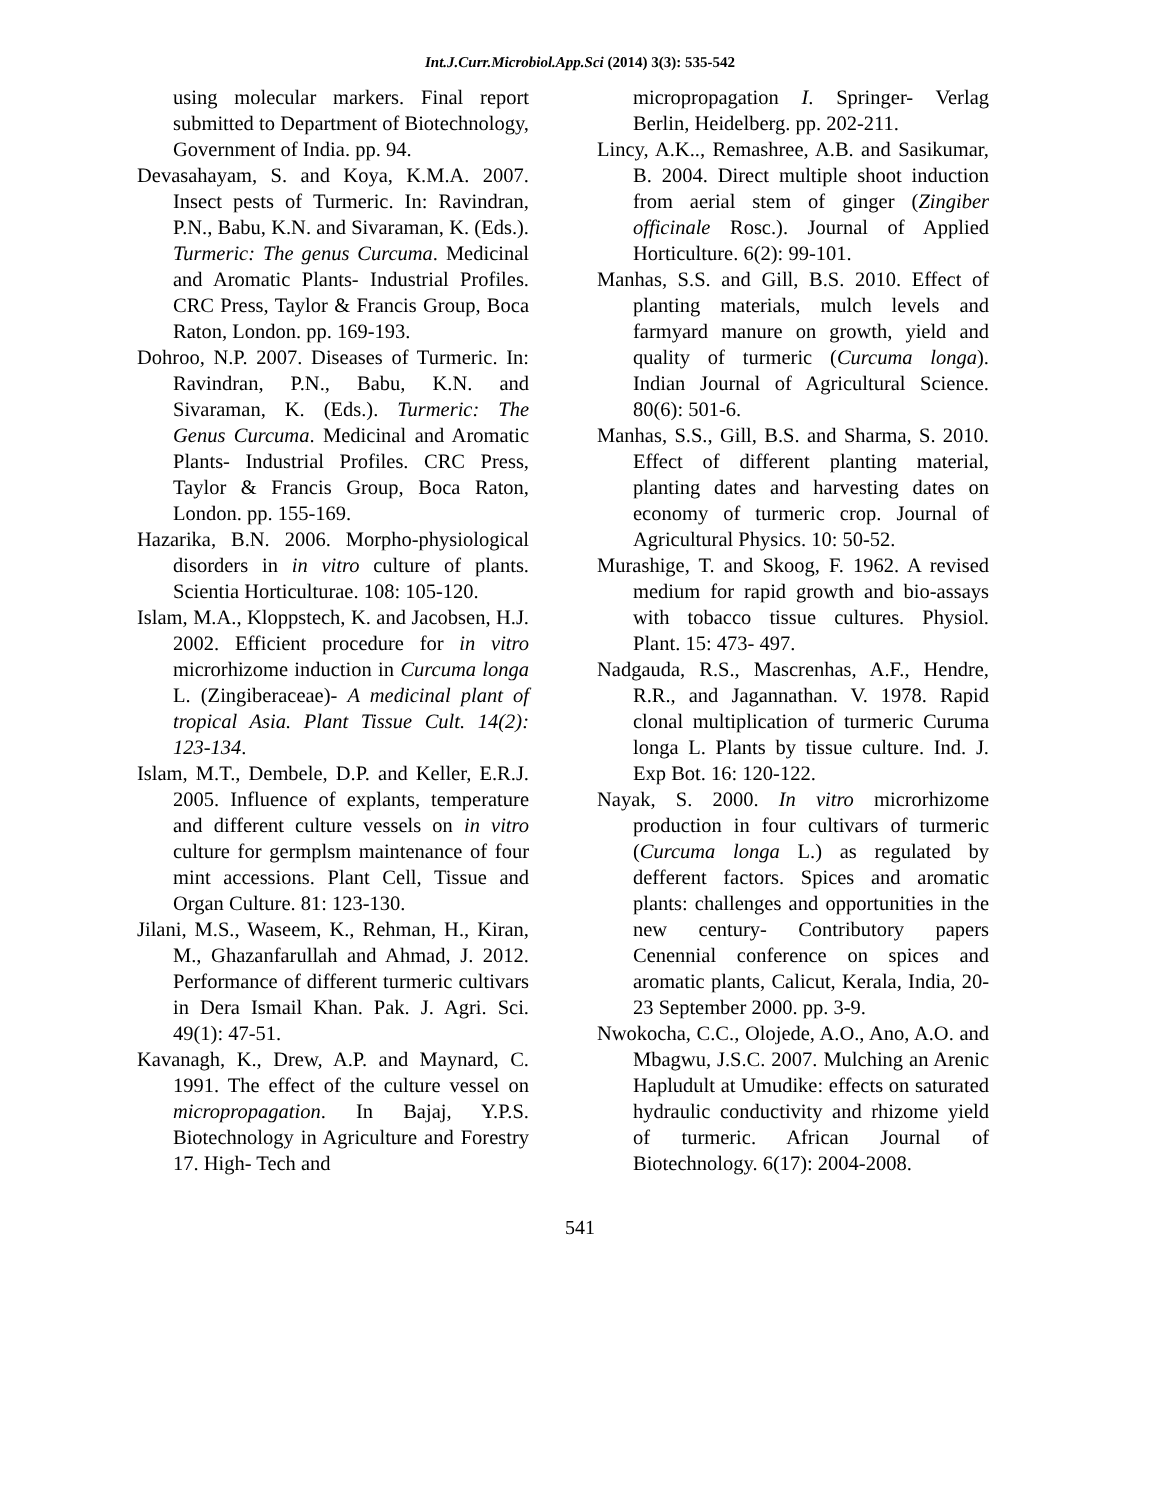Int.J.Curr.Microbiol.App.Sci (2014) 3(3): 535-542
using molecular markers. Final report submitted to Department of Biotechnology, Government of India. pp. 94.
Devasahayam, S. and Koya, K.M.A. 2007. Insect pests of Turmeric. In: Ravindran, P.N., Babu, K.N. and Sivaraman, K. (Eds.). Turmeric: The genus Curcuma. Medicinal and Aromatic Plants- Industrial Profiles. CRC Press, Taylor & Francis Group, Boca Raton, London. pp. 169-193.
Dohroo, N.P. 2007. Diseases of Turmeric. In: Ravindran, P.N., Babu, K.N. and Sivaraman, K. (Eds.). Turmeric: The Genus Curcuma. Medicinal and Aromatic Plants- Industrial Profiles. CRC Press, Taylor & Francis Group, Boca Raton, London. pp. 155-169.
Hazarika, B.N. 2006. Morpho-physiological disorders in in vitro culture of plants. Scientia Horticulturae. 108: 105-120.
Islam, M.A., Kloppstech, K. and Jacobsen, H.J. 2002. Efficient procedure for in vitro microrhizome induction in Curcuma longa L. (Zingiberaceae)- A medicinal plant of tropical Asia. Plant Tissue Cult. 14(2): 123-134.
Islam, M.T., Dembele, D.P. and Keller, E.R.J. 2005. Influence of explants, temperature and different culture vessels on in vitro culture for germplsm maintenance of four mint accessions. Plant Cell, Tissue and Organ Culture. 81: 123-130.
Jilani, M.S., Waseem, K., Rehman, H., Kiran, M., Ghazanfarullah and Ahmad, J. 2012. Performance of different turmeric cultivars in Dera Ismail Khan. Pak. J. Agri. Sci. 49(1): 47-51.
Kavanagh, K., Drew, A.P. and Maynard, C. 1991. The effect of the culture vessel on micropropagation. In Bajaj, Y.P.S. Biotechnology in Agriculture and Forestry 17. High- Tech and
micropropagation I. Springer- Verlag Berlin, Heidelberg. pp. 202-211.
Lincy, A.K.., Remashree, A.B. and Sasikumar, B. 2004. Direct multiple shoot induction from aerial stem of ginger (Zingiber officinale Rosc.). Journal of Applied Horticulture. 6(2): 99-101.
Manhas, S.S. and Gill, B.S. 2010. Effect of planting materials, mulch levels and farmyard manure on growth, yield and quality of turmeric (Curcuma longa). Indian Journal of Agricultural Science. 80(6): 501-6.
Manhas, S.S., Gill, B.S. and Sharma, S. 2010. Effect of different planting material, planting dates and harvesting dates on economy of turmeric crop. Journal of Agricultural Physics. 10: 50-52.
Murashige, T. and Skoog, F. 1962. A revised medium for rapid growth and bio-assays with tobacco tissue cultures. Physiol. Plant. 15: 473- 497.
Nadgauda, R.S., Mascrenhas, A.F., Hendre, R.R., and Jagannathan. V. 1978. Rapid clonal multiplication of turmeric Curuma longa L. Plants by tissue culture. Ind. J. Exp Bot. 16: 120-122.
Nayak, S. 2000. In vitro microrhizome production in four cultivars of turmeric (Curcuma longa L.) as regulated by defferent factors. Spices and aromatic plants: challenges and opportunities in the new century- Contributory papers Cenennial conference on spices and aromatic plants, Calicut, Kerala, India, 20-23 September 2000. pp. 3-9.
Nwokocha, C.C., Olojede, A.O., Ano, A.O. and Mbagwu, J.S.C. 2007. Mulching an Arenic Hapludult at Umudike: effects on saturated hydraulic conductivity and rhizome yield of turmeric. African Journal of Biotechnology. 6(17): 2004-2008.
541